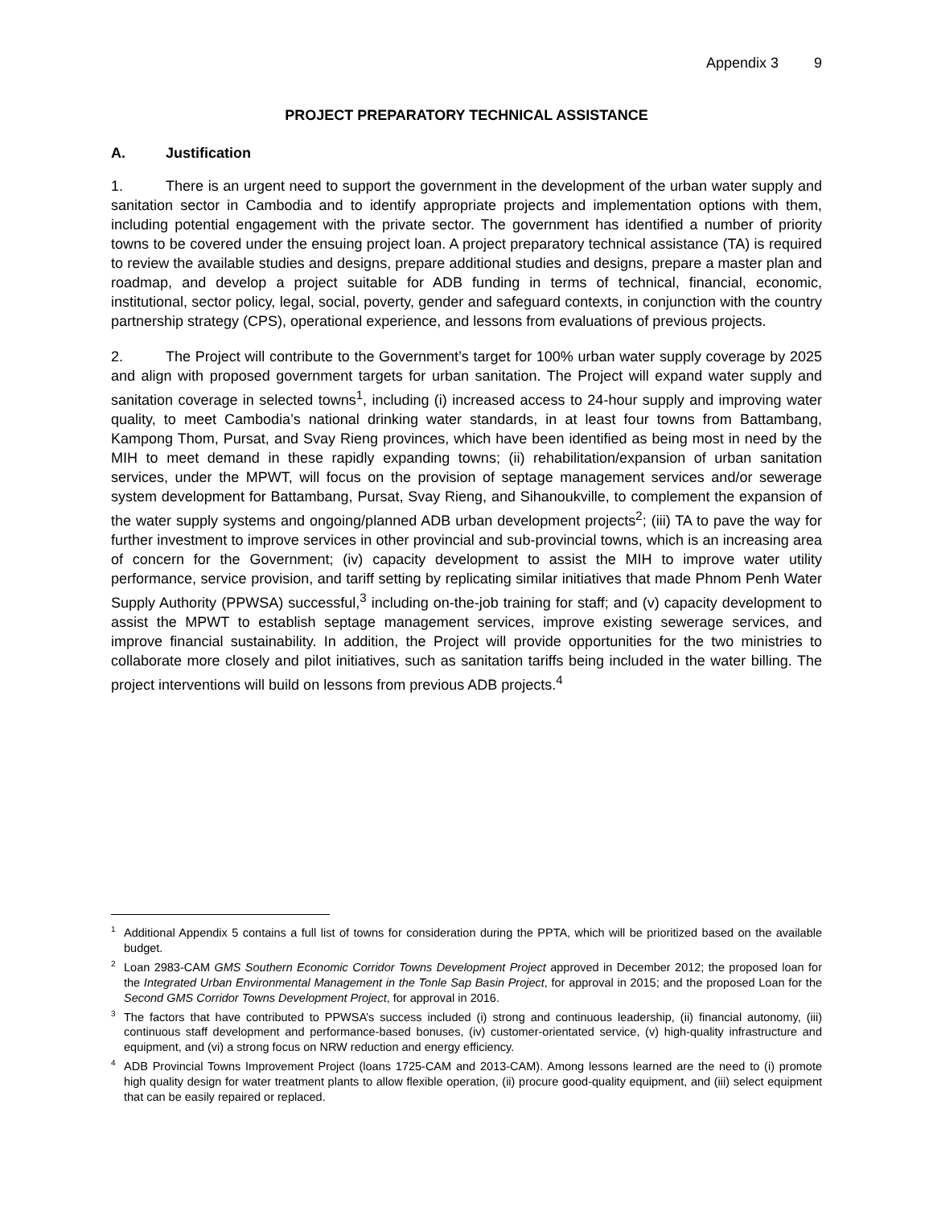Appendix 3 9
PROJECT PREPARATORY TECHNICAL ASSISTANCE
A. Justification
1. There is an urgent need to support the government in the development of the urban water supply and sanitation sector in Cambodia and to identify appropriate projects and implementation options with them, including potential engagement with the private sector. The government has identified a number of priority towns to be covered under the ensuing project loan. A project preparatory technical assistance (TA) is required to review the available studies and designs, prepare additional studies and designs, prepare a master plan and roadmap, and develop a project suitable for ADB funding in terms of technical, financial, economic, institutional, sector policy, legal, social, poverty, gender and safeguard contexts, in conjunction with the country partnership strategy (CPS), operational experience, and lessons from evaluations of previous projects.
2. The Project will contribute to the Government’s target for 100% urban water supply coverage by 2025 and align with proposed government targets for urban sanitation. The Project will expand water supply and sanitation coverage in selected towns<sup>1</sup>, including (i) increased access to 24-hour supply and improving water quality, to meet Cambodia’s national drinking water standards, in at least four towns from Battambang, Kampong Thom, Pursat, and Svay Rieng provinces, which have been identified as being most in need by the MIH to meet demand in these rapidly expanding towns; (ii) rehabilitation/expansion of urban sanitation services, under the MPWT, will focus on the provision of septage management services and/or sewerage system development for Battambang, Pursat, Svay Rieng, and Sihanoukville, to complement the expansion of the water supply systems and ongoing/planned ADB urban development projects<sup>2</sup>; (iii) TA to pave the way for further investment to improve services in other provincial and sub-provincial towns, which is an increasing area of concern for the Government; (iv) capacity development to assist the MIH to improve water utility performance, service provision, and tariff setting by replicating similar initiatives that made Phnom Penh Water Supply Authority (PPWSA) successful,<sup>3</sup> including on-the-job training for staff; and (v) capacity development to assist the MPWT to establish septage management services, improve existing sewerage services, and improve financial sustainability. In addition, the Project will provide opportunities for the two ministries to collaborate more closely and pilot initiatives, such as sanitation tariffs being included in the water billing. The project interventions will build on lessons from previous ADB projects.<sup>4</sup>
<sup>1</sup> Additional Appendix 5 contains a full list of towns for consideration during the PPTA, which will be prioritized based on the available budget.
<sup>2</sup> Loan 2983-CAM GMS Southern Economic Corridor Towns Development Project approved in December 2012; the proposed loan for the Integrated Urban Environmental Management in the Tonle Sap Basin Project, for approval in 2015; and the proposed Loan for the Second GMS Corridor Towns Development Project, for approval in 2016.
<sup>3</sup> The factors that have contributed to PPWSA’s success included (i) strong and continuous leadership, (ii) financial autonomy, (iii) continuous staff development and performance-based bonuses, (iv) customer-orientated service, (v) high-quality infrastructure and equipment, and (vi) a strong focus on NRW reduction and energy efficiency.
<sup>4</sup> ADB Provincial Towns Improvement Project (loans 1725-CAM and 2013-CAM). Among lessons learned are the need to (i) promote high quality design for water treatment plants to allow flexible operation, (ii) procure good-quality equipment, and (iii) select equipment that can be easily repaired or replaced.